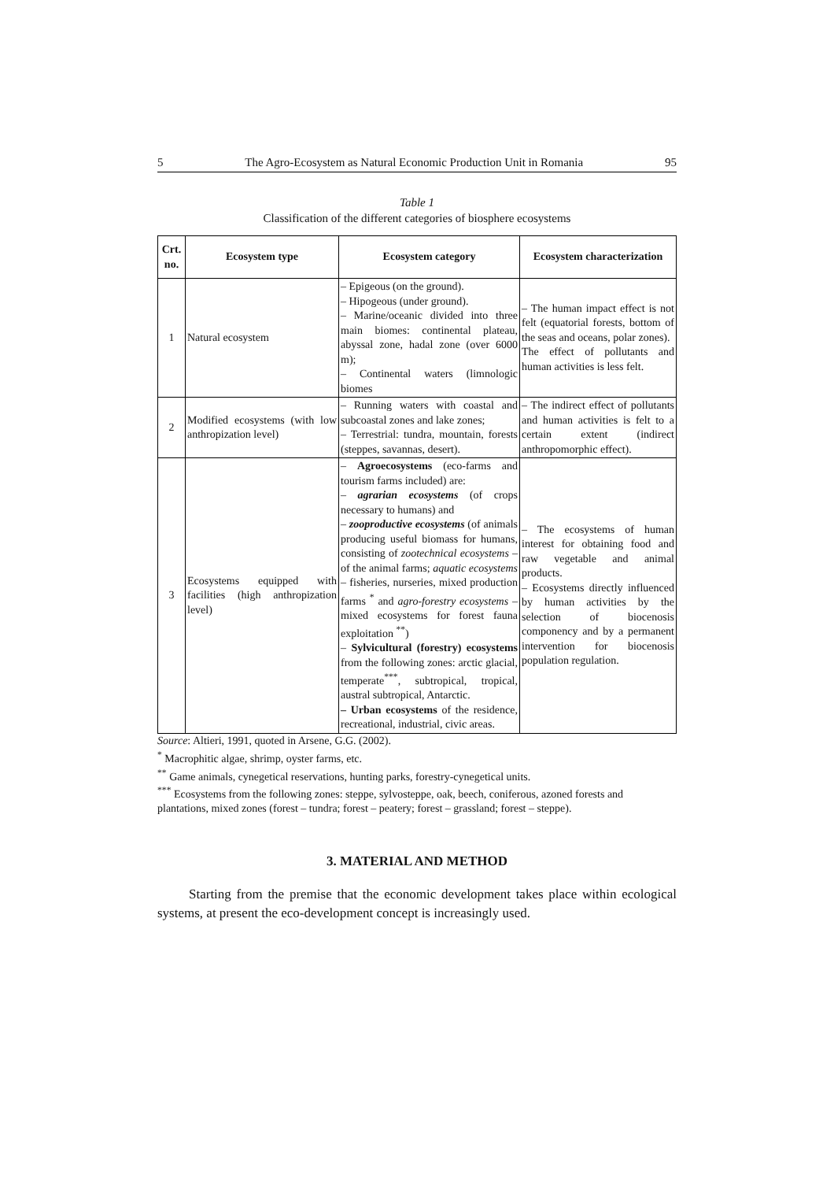5 The Agro-Ecosystem as Natural Economic Production Unit in Romania 95
Table 1
Classification of the different categories of biosphere ecosystems
| Crt. no. | Ecosystem type | Ecosystem category | Ecosystem characterization |
| --- | --- | --- | --- |
| 1 | Natural ecosystem | – Epigeous (on the ground). – Hipogeous (under ground). – Marine/oceanic divided into three main biomes: continental plateau, abyssal zone, hadal zone (over 6000 m); – Continental waters (limnologic biomes | – The human impact effect is not felt (equatorial forests, bottom of the seas and oceans, polar zones). The effect of pollutants and human activities is less felt. |
| 2 | Modified ecosystems (with low anthropization level) | – Running waters with coastal and subcoastal zones and lake zones; – Terrestrial: tundra, mountain, forests (steppes, savannas, desert). | – The indirect effect of pollutants and human activities is felt to a certain extent (indirect anthropomorphic effect). |
| 3 | Ecosystems equipped with facilities (high anthropization level) | – Agroecosystems (eco-farms and tourism farms included) are: – agrarian ecosystems (of crops necessary to humans) and – zooproductive ecosystems (of animals producing useful biomass for humans, consisting of zootechnical ecosystems – of the animal farms; aquatic ecosystems – fisheries, nurseries, mixed production farms <sup>*</sup> and agro-forestry ecosystems – mixed ecosystems for forest fauna exploitation <sup>**</sup>) – Sylvicultural (forestry) ecosystems from the following zones: arctic glacial, temperate<sup>***</sup>, subtropical, tropical, austral subtropical, Antarctic. – Urban ecosystems of the residence, recreational, industrial, civic areas. | – The ecosystems of human interest for obtaining food and raw vegetable and animal products. – Ecosystems directly influenced by human activities by the selection of biocenosis componency and by a permanent intervention for biocenosis population regulation. |
Source: Altieri, 1991, quoted in Arsene, G.G. (2002).
<sup>*</sup> Macrophitic algae, shrimp, oyster farms, etc.
<sup>**</sup> Game animals, cynegetical reservations, hunting parks, forestry-cynegetical units.
<sup>***</sup> Ecosystems from the following zones: steppe, sylvosteppe, oak, beech, coniferous, azoned forests and plantations, mixed zones (forest – tundra; forest – peatery; forest – grassland; forest – steppe).
3. MATERIAL AND METHOD
Starting from the premise that the economic development takes place within ecological systems, at present the eco-development concept is increasingly used.